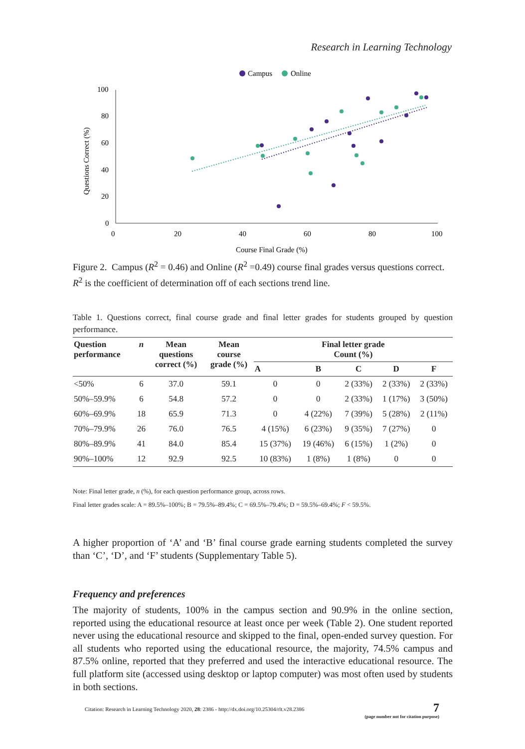Research in Learning Technology
Campus
Online
100
80
60
40
20
0
0
20
40
60
80
100
Course Final Grade (%)
Questions Correct (%)
Figure 2. Campus (R<sup>2</sup> = 0.46) and Online (R<sup>2</sup> =0.49) course final grades versus questions correct. R<sup>2</sup> is the coefficient of determination off of each sections trend line.
Table 1. Questions correct, final course grade and final letter grades for students grouped by question performance.
| Question performance | n | Mean questions correct (%) | Mean course grade (%) | Final letter grade Count (%) | | | | |
| --- | --- | --- | --- | --- | --- | --- | --- | --- |
| | | | | A | B | C | D | F |
| <50% | 6 | 37.0 | 59.1 | 0 | 0 | 2 (33%) | 2 (33%) | 2 (33%) |
| 50%–59.9% | 6 | 54.8 | 57.2 | 0 | 0 | 2 (33%) | 1 (17%) | 3 (50%) |
| 60%–69.9% | 18 | 65.9 | 71.3 | 0 | 4 (22%) | 7 (39%) | 5 (28%) | 2 (11%) |
| 70%–79.9% | 26 | 76.0 | 76.5 | 4 (15%) | 6 (23%) | 9 (35%) | 7 (27%) | 0 |
| 80%–89.9% | 41 | 84.0 | 85.4 | 15 (37%) | 19 (46%) | 6 (15%) | 1 (2%) | 0 |
| 90%–100% | 12 | 92.9 | 92.5 | 10 (83%) | 1 (8%) | 1 (8%) | 0 | 0 |
Note: Final letter grade, n (%), for each question performance group, across rows.
Final letter grades scale: A = 89.5%–100%; B = 79.5%–89.4%; C = 69.5%–79.4%; D = 59.5%–69.4%; F < 59.5%.
A higher proportion of ‘A’ and ‘B’ final course grade earning students completed the survey than ‘C’, ‘D’, and ‘F’ students (Supplementary Table 5).
Frequency and preferences
The majority of students, 100% in the campus section and 90.9% in the online section, reported using the educational resource at least once per week (Table 2). One student reported never using the educational resource and skipped to the final, open-ended survey question. For all students who reported using the educational resource, the majority, 74.5% campus and 87.5% online, reported that they preferred and used the interactive educational resource. The full platform site (accessed using desktop or laptop computer) was most often used by students in both sections.
Citation: Research in Learning Technology 2020, 28: 2386 - http://dx.doi.org/10.25304/rlt.v28.2386
7
(page number not for citation purpose)